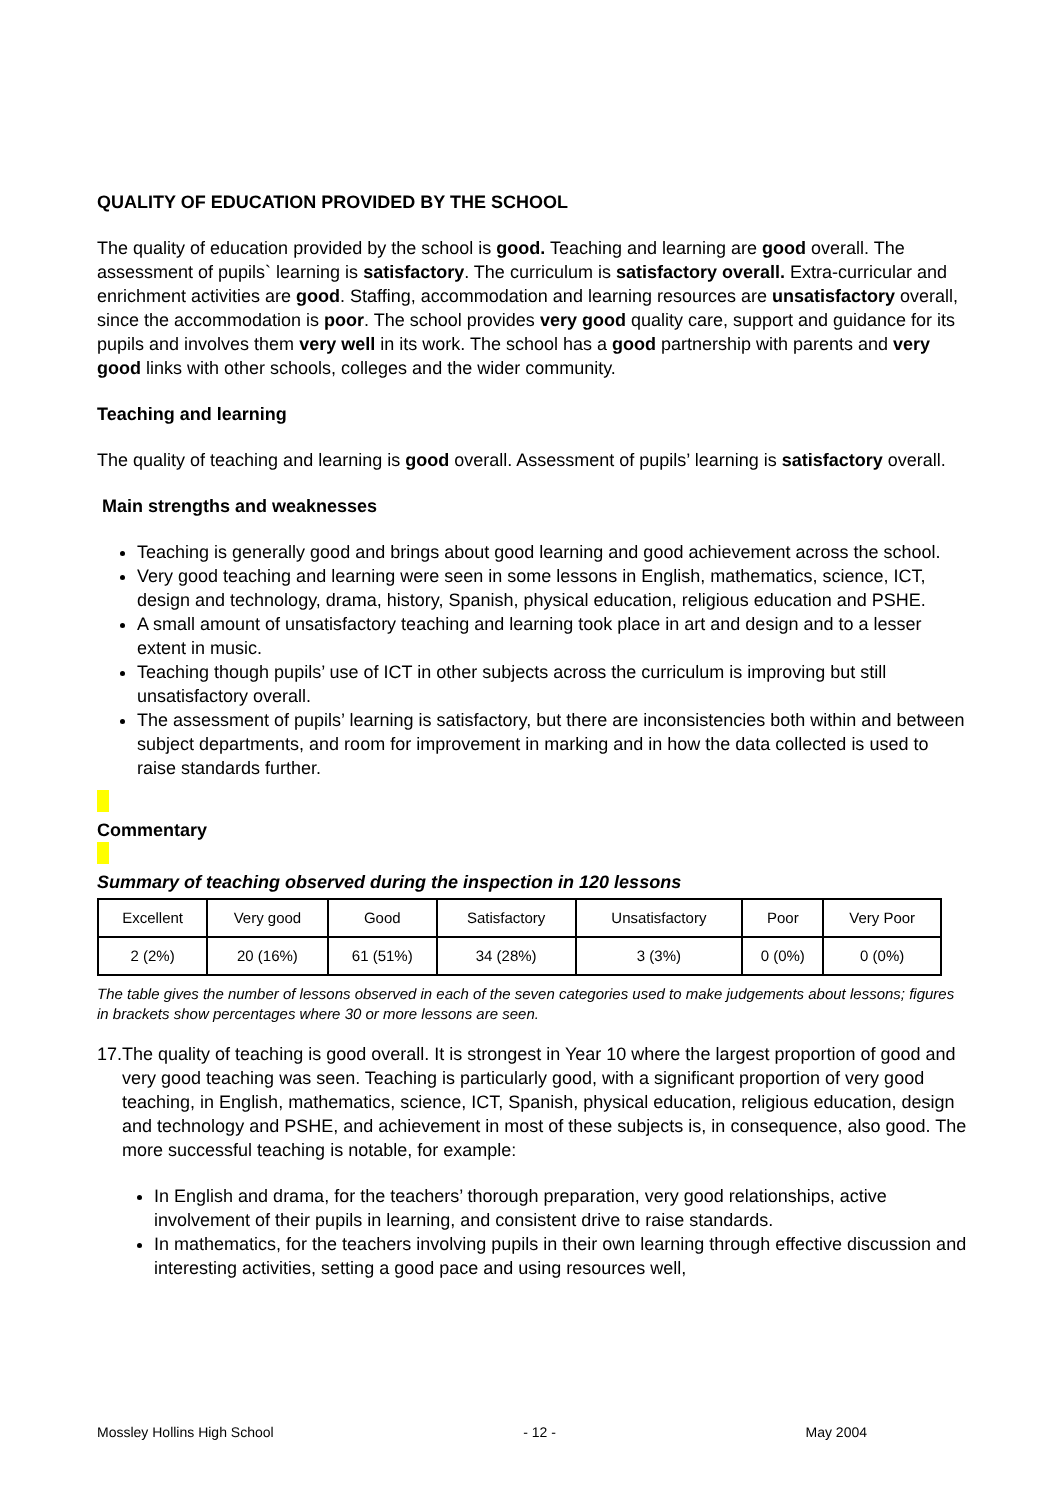QUALITY OF EDUCATION PROVIDED BY THE SCHOOL
The quality of education provided by the school is good. Teaching and learning are good overall. The assessment of pupils` learning is satisfactory. The curriculum is satisfactory overall. Extra-curricular and enrichment activities are good. Staffing, accommodation and learning resources are unsatisfactory overall, since the accommodation is poor. The school provides very good quality care, support and guidance for its pupils and involves them very well in its work. The school has a good partnership with parents and very good links with other schools, colleges and the wider community.
Teaching and learning
The quality of teaching and learning is good overall. Assessment of pupils’ learning is satisfactory overall.
Main strengths and weaknesses
Teaching is generally good and brings about good learning and good achievement across the school.
Very good teaching and learning were seen in some lessons in English, mathematics, science, ICT, design and technology, drama, history, Spanish, physical education, religious education and PSHE.
A small amount of unsatisfactory teaching and learning took place in art and design and to a lesser extent in music.
Teaching though pupils’ use of ICT in other subjects across the curriculum is improving but still unsatisfactory overall.
The assessment of pupils’ learning is satisfactory, but there are inconsistencies both within and between subject departments, and room for improvement in marking and in how the data collected is used to raise standards further.
Commentary
Summary of teaching observed during the inspection in 120 lessons
| Excellent | Very good | Good | Satisfactory | Unsatisfactory | Poor | Very Poor |
| 2 (2%) | 20 (16%) | 61 (51%) | 34 (28%) | 3 (3%) | 0 (0%) | 0 (0%) |
The table gives the number of lessons observed in each of the seven categories used to make judgements about lessons; figures in brackets show percentages where 30 or more lessons are seen.
17. The quality of teaching is good overall. It is strongest in Year 10 where the largest proportion of good and very good teaching was seen. Teaching is particularly good, with a significant proportion of very good teaching, in English, mathematics, science, ICT, Spanish, physical education, religious education, design and technology and PSHE, and achievement in most of these subjects is, in consequence, also good. The more successful teaching is notable, for example:
In English and drama, for the teachers’ thorough preparation, very good relationships, active involvement of their pupils in learning, and consistent drive to raise standards.
In mathematics, for the teachers involving pupils in their own learning through effective discussion and interesting activities, setting a good pace and using resources well,
Mossley Hollins High School - 12 - May 2004